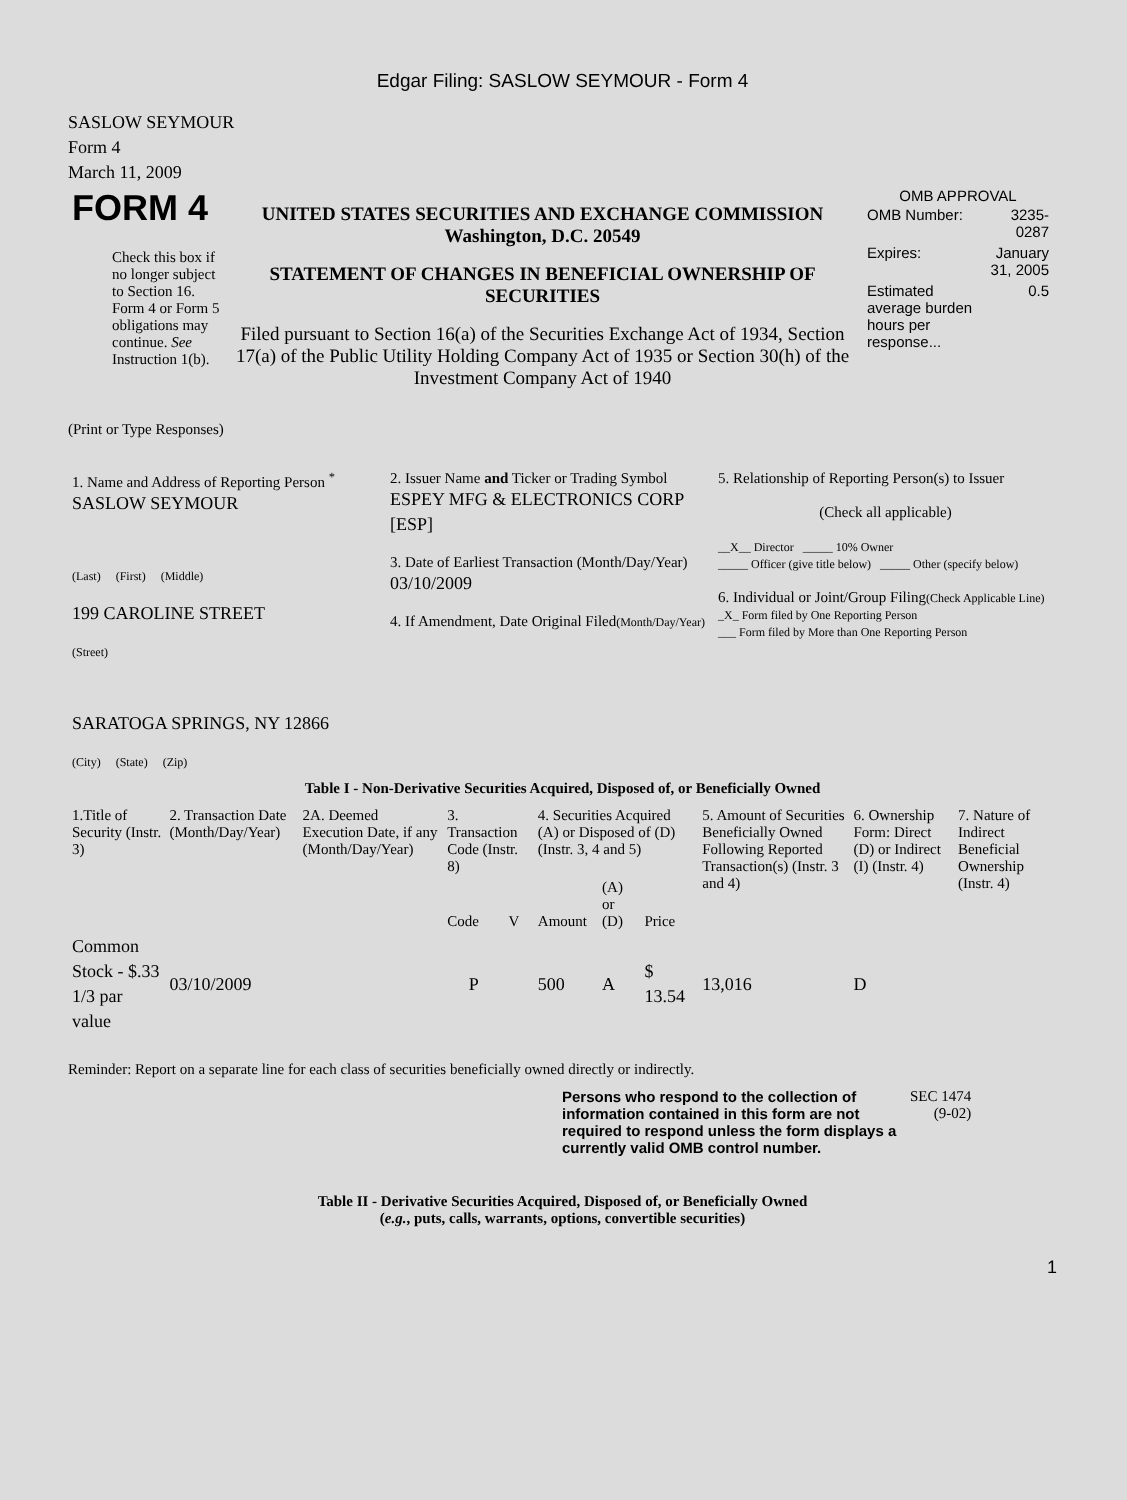Edgar Filing: SASLOW SEYMOUR - Form 4
SASLOW SEYMOUR
Form 4
March 11, 2009
| FORM 4 Check this box if no longer subject to Section 16. Form 4 or Form 5 obligations may continue. See Instruction 1(b). | UNITED STATES SECURITIES AND EXCHANGE COMMISSION Washington, D.C. 20549 STATEMENT OF CHANGES IN BENEFICIAL OWNERSHIP OF SECURITIES Filed pursuant to Section 16(a) of the Securities Exchange Act of 1934, Section 17(a) of the Public Utility Holding Company Act of 1935 or Section 30(h) of the Investment Company Act of 1940 | OMB APPROVAL / OMB Number: / 3235-0287 / / Expires: / January 31, 2005 / / Estimated average burden hours per response... / 0.5 / |
(Print or Type Responses)
| 1. Name and Address of Reporting Person <sup>*</sup> SASLOW SEYMOUR (Last) (First) (Middle) 199 CAROLINE STREET (Street) SARATOGA SPRINGS, NY 12866 (City) (State) (Zip) | 2. Issuer Name and Ticker or Trading Symbol ESPEY MFG & ELECTRONICS CORP [ESP] 3. Date of Earliest Transaction (Month/Day/Year) 03/10/2009 4. If Amendment, Date Original Filed (Month/Day/Year) | 5. Relationship of Reporting Person(s) to Issuer (Check all applicable) __X__ Director _____ 10% Owner _____ Officer (give title below) _____ Other (specify below) 6. Individual or Joint/Group Filing (Check Applicable Line) _X_ Form filed by One Reporting Person ___ Form filed by More than One Reporting Person |
Table I - Non-Derivative Securities Acquired, Disposed of, or Beneficially Owned
| 1.Title of Security (Instr. 3) | 2. Transaction Date (Month/Day/Year) | 2A. Deemed Execution Date, if any (Month/Day/Year) | 3. Transaction Code (Instr. 8) | | 4. Securities Acquired (A) or Disposed of (D) (Instr. 3, 4 and 5) | | | 5. Amount of Securities Beneficially Owned Following Reported Transaction(s) (Instr. 3 and 4) | 6. Ownership Form: Direct (D) or Indirect (I) (Instr. 4) | 7. Nature of Indirect Beneficial Ownership (Instr. 4) |
| --- | --- | --- | --- | --- | --- | --- | --- | --- | --- | --- |
| | | | Code | V | Amount | (A) or (D) | Price | | | |
| Common Stock - $.33 1/3 par value | 03/10/2009 | | P | | 500 | A | $ 13.54 | 13,016 | D | |
Reminder: Report on a separate line for each class of securities beneficially owned directly or indirectly.
| Persons who respond to the collection of information contained in this form are not required to respond unless the form displays a currently valid OMB control number. | SEC 1474 (9-02) |
Table II - Derivative Securities Acquired, Disposed of, or Beneficially Owned
(e.g., puts, calls, warrants, options, convertible securities)
1